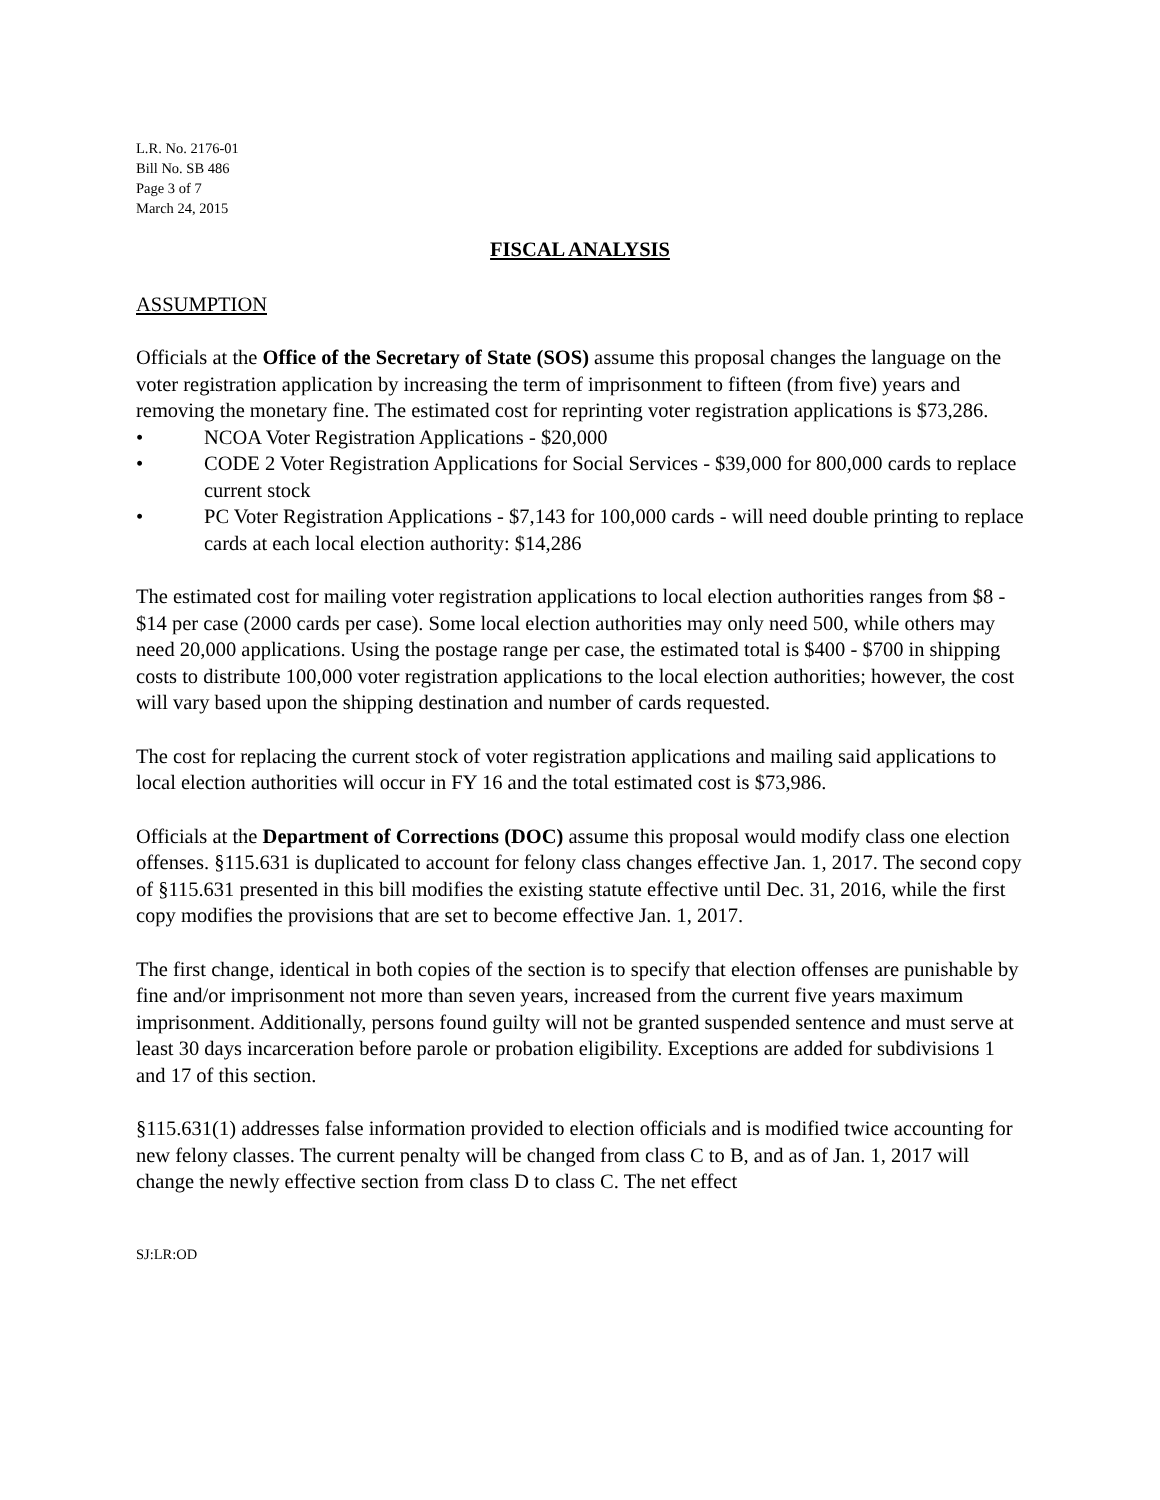L.R. No. 2176-01
Bill No. SB 486
Page 3 of 7
March 24, 2015
FISCAL ANALYSIS
ASSUMPTION
Officials at the Office of the Secretary of State (SOS) assume this proposal changes the language on the voter registration application by increasing the term of imprisonment to fifteen (from five) years and removing the monetary fine. The estimated cost for reprinting voter registration applications is $73,286.
• NCOA Voter Registration Applications - $20,000
• CODE 2 Voter Registration Applications for Social Services - $39,000 for 800,000 cards to replace current stock
• PC Voter Registration Applications - $7,143 for 100,000 cards - will need double printing to replace cards at each local election authority: $14,286
The estimated cost for mailing voter registration applications to local election authorities ranges from $8 - $14 per case (2000 cards per case). Some local election authorities may only need 500, while others may need 20,000 applications. Using the postage range per case, the estimated total is $400 - $700 in shipping costs to distribute 100,000 voter registration applications to the local election authorities; however, the cost will vary based upon the shipping destination and number of cards requested.
The cost for replacing the current stock of voter registration applications and mailing said applications to local election authorities will occur in FY 16 and the total estimated cost is $73,986.
Officials at the Department of Corrections (DOC) assume this proposal would modify class one election offenses. §115.631 is duplicated to account for felony class changes effective Jan. 1, 2017. The second copy of §115.631 presented in this bill modifies the existing statute effective until Dec. 31, 2016, while the first copy modifies the provisions that are set to become effective Jan. 1, 2017.
The first change, identical in both copies of the section is to specify that election offenses are punishable by fine and/or imprisonment not more than seven years, increased from the current five years maximum imprisonment. Additionally, persons found guilty will not be granted suspended sentence and must serve at least 30 days incarceration before parole or probation eligibility. Exceptions are added for subdivisions 1 and 17 of this section.
§115.631(1) addresses false information provided to election officials and is modified twice accounting for new felony classes. The current penalty will be changed from class C to B, and as of Jan. 1, 2017 will change the newly effective section from class D to class C. The net effect
SJ:LR:OD